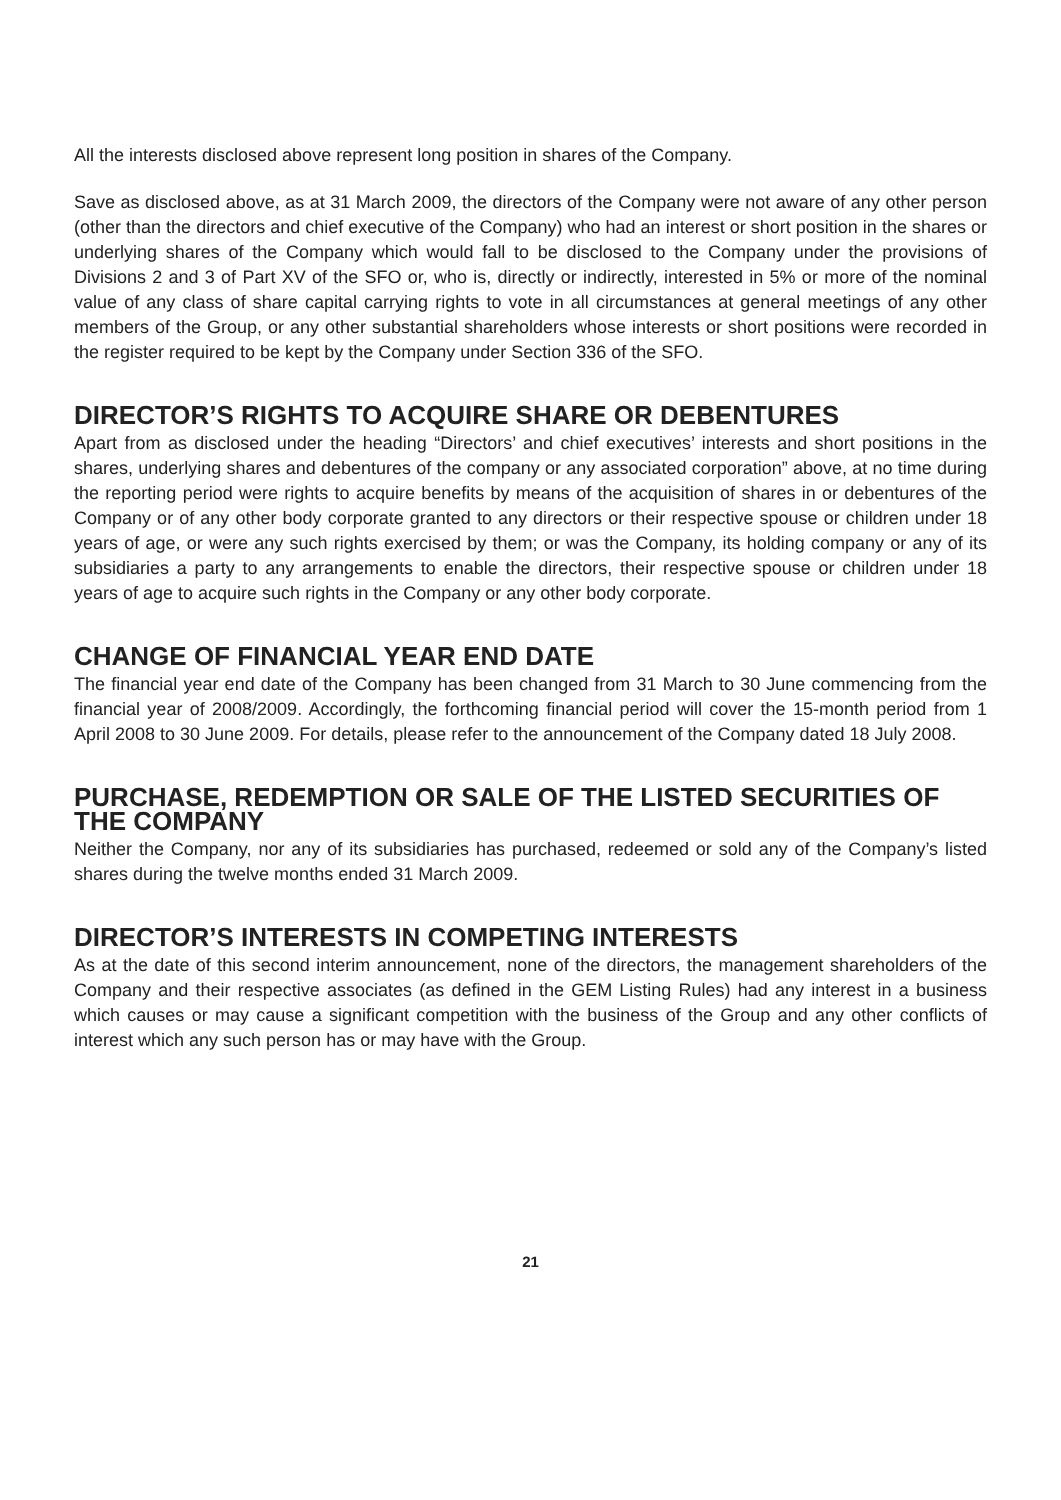All the interests disclosed above represent long position in shares of the Company.
Save as disclosed above, as at 31 March 2009, the directors of the Company were not aware of any other person (other than the directors and chief executive of the Company) who had an interest or short position in the shares or underlying shares of the Company which would fall to be disclosed to the Company under the provisions of Divisions 2 and 3 of Part XV of the SFO or, who is, directly or indirectly, interested in 5% or more of the nominal value of any class of share capital carrying rights to vote in all circumstances at general meetings of any other members of the Group, or any other substantial shareholders whose interests or short positions were recorded in the register required to be kept by the Company under Section 336 of the SFO.
DIRECTOR’S RIGHTS TO ACQUIRE SHARE OR DEBENTURES
Apart from as disclosed under the heading “Directors’ and chief executives’ interests and short positions in the shares, underlying shares and debentures of the company or any associated corporation” above, at no time during the reporting period were rights to acquire benefits by means of the acquisition of shares in or debentures of the Company or of any other body corporate granted to any directors or their respective spouse or children under 18 years of age, or were any such rights exercised by them; or was the Company, its holding company or any of its subsidiaries a party to any arrangements to enable the directors, their respective spouse or children under 18 years of age to acquire such rights in the Company or any other body corporate.
CHANGE OF FINANCIAL YEAR END DATE
The financial year end date of the Company has been changed from 31 March to 30 June commencing from the financial year of 2008/2009. Accordingly, the forthcoming financial period will cover the 15-month period from 1 April 2008 to 30 June 2009. For details, please refer to the announcement of the Company dated 18 July 2008.
PURCHASE, REDEMPTION OR SALE OF THE LISTED SECURITIES OF THE COMPANY
Neither the Company, nor any of its subsidiaries has purchased, redeemed or sold any of the Company’s listed shares during the twelve months ended 31 March 2009.
DIRECTOR’S INTERESTS IN COMPETING INTERESTS
As at the date of this second interim announcement, none of the directors, the management shareholders of the Company and their respective associates (as defined in the GEM Listing Rules) had any interest in a business which causes or may cause a significant competition with the business of the Group and any other conflicts of interest which any such person has or may have with the Group.
21